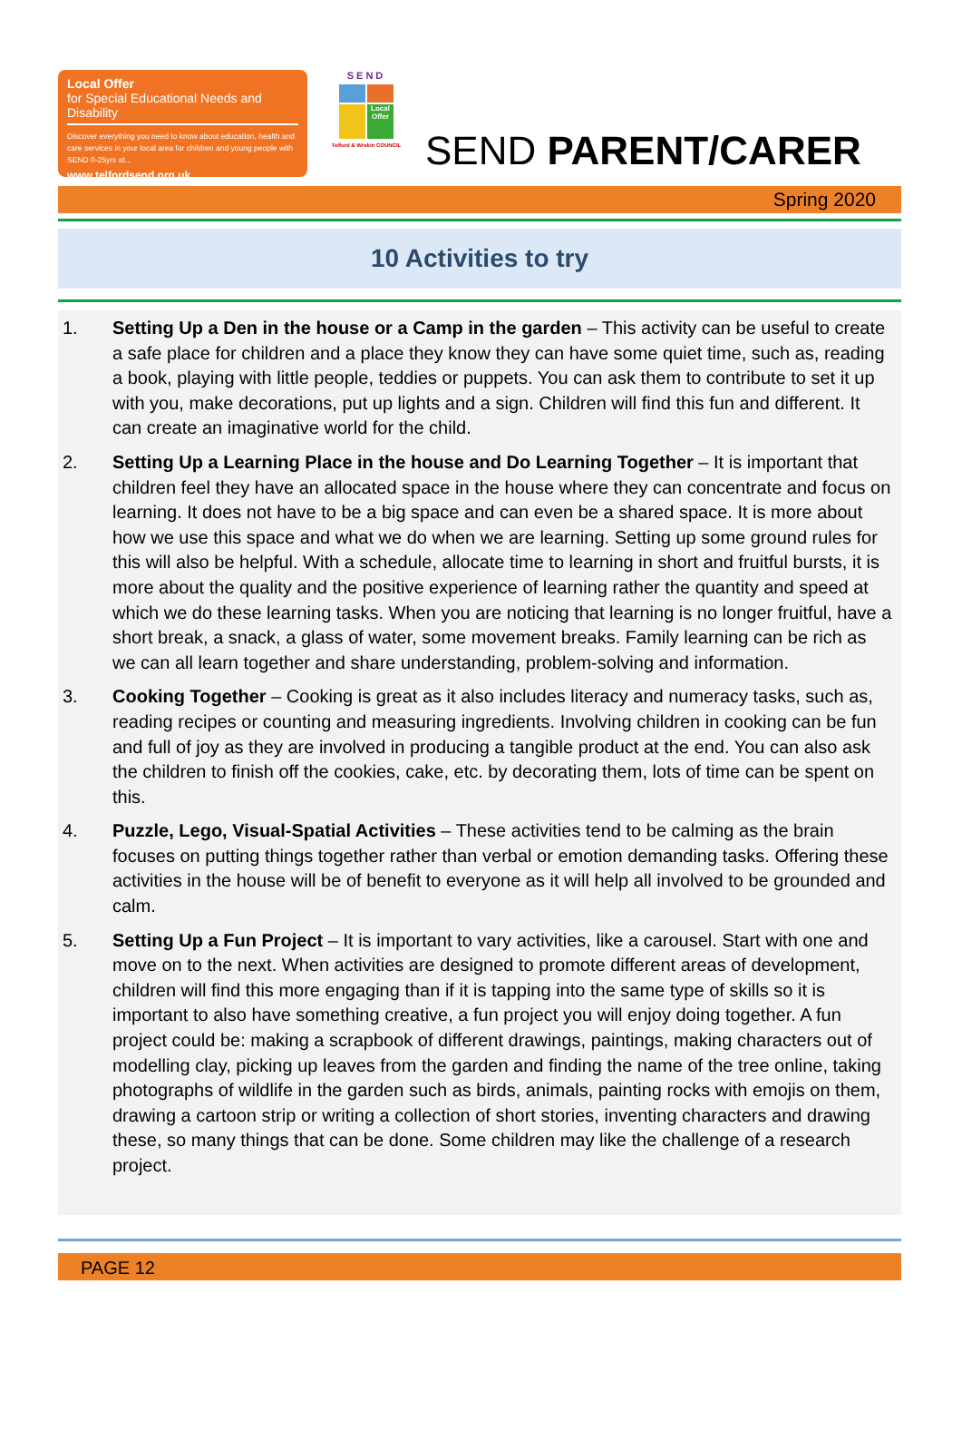Local Offer
for Special Educational Needs and Disability
Discover everything you need to know about education, health and care services in your local area for children and young people with SEND 0-25yrs at...
www.telfordsend.org.uk
SEND
Local Offer
Telford & Wrekin COUNCIL
SEND PARENT/CARER
Spring 2020
10 Activities to try
1. Setting Up a Den in the house or a Camp in the garden – This activity can be useful to create a safe place for children and a place they know they can have some quiet time, such as, reading a book, playing with little people, teddies or puppets. You can ask them to contribute to set it up with you, make decorations, put up lights and a sign. Children will find this fun and different. It can create an imaginative world for the child.
2. Setting Up a Learning Place in the house and Do Learning Together – It is important that children feel they have an allocated space in the house where they can concentrate and focus on learning. It does not have to be a big space and can even be a shared space. It is more about how we use this space and what we do when we are learning. Setting up some ground rules for this will also be helpful. With a schedule, allocate time to learning in short and fruitful bursts, it is more about the quality and the positive experience of learning rather the quantity and speed at which we do these learning tasks. When you are noticing that learning is no longer fruitful, have a short break, a snack, a glass of water, some movement breaks. Family learning can be rich as we can all learn together and share understanding, problem-solving and information.
3. Cooking Together – Cooking is great as it also includes literacy and numeracy tasks, such as, reading recipes or counting and measuring ingredients. Involving children in cooking can be fun and full of joy as they are involved in producing a tangible product at the end. You can also ask the children to finish off the cookies, cake, etc. by decorating them, lots of time can be spent on this.
4. Puzzle, Lego, Visual-Spatial Activities – These activities tend to be calming as the brain focuses on putting things together rather than verbal or emotion demanding tasks. Offering these activities in the house will be of benefit to everyone as it will help all involved to be grounded and calm.
5. Setting Up a Fun Project – It is important to vary activities, like a carousel. Start with one and move on to the next. When activities are designed to promote different areas of development, children will find this more engaging than if it is tapping into the same type of skills so it is important to also have something creative, a fun project you will enjoy doing together. A fun project could be: making a scrapbook of different drawings, paintings, making characters out of modelling clay, picking up leaves from the garden and finding the name of the tree online, taking photographs of wildlife in the garden such as birds, animals, painting rocks with emojis on them, drawing a cartoon strip or writing a collection of short stories, inventing characters and drawing these, so many things that can be done. Some children may like the challenge of a research project.
PAGE 12